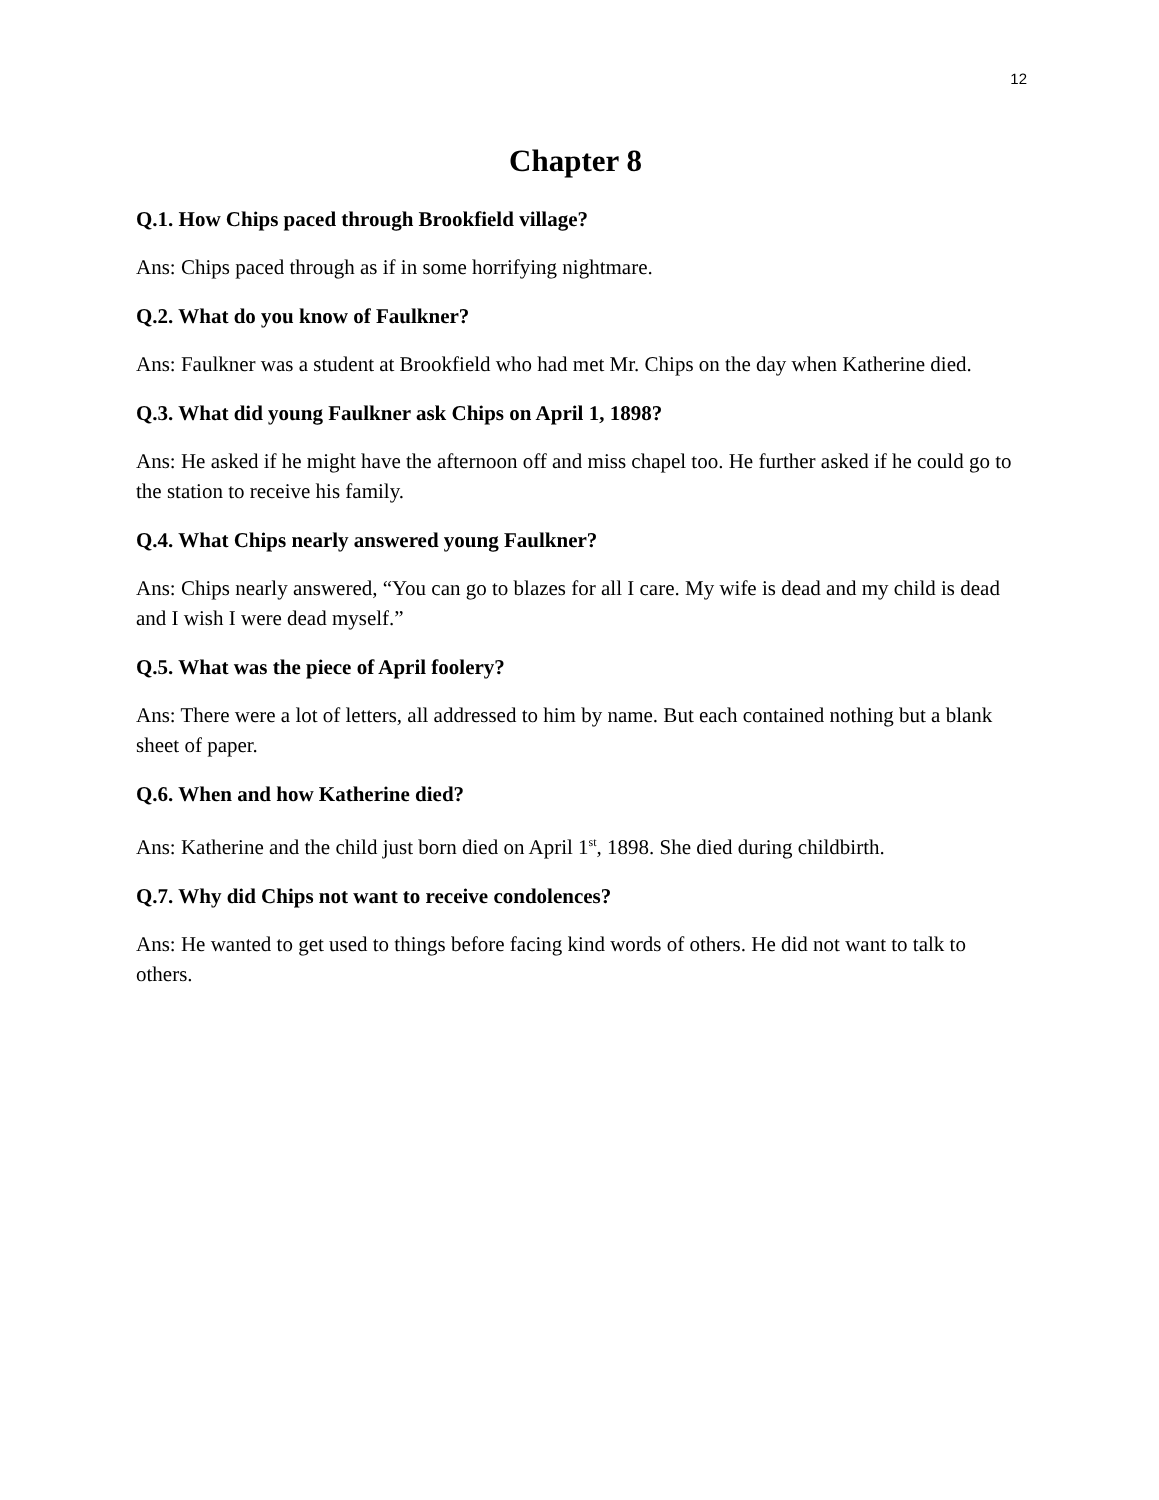12
Chapter 8
Q.1. How Chips paced through Brookfield village?
Ans: Chips paced through as if in some horrifying nightmare.
Q.2. What do you know of Faulkner?
Ans: Faulkner was a student at Brookfield who had met Mr. Chips on the day when Katherine died.
Q.3. What did young Faulkner ask Chips on April 1, 1898?
Ans: He asked if he might have the afternoon off and miss chapel too. He further asked if he could go to the station to receive his family.
Q.4. What Chips nearly answered young Faulkner?
Ans: Chips nearly answered, “You can go to blazes for all I care. My wife is dead and my child is dead and I wish I were dead myself.”
Q.5. What was the piece of April foolery?
Ans: There were a lot of letters, all addressed to him by name. But each contained nothing but a blank sheet of paper.
Q.6. When and how Katherine died?
Ans: Katherine and the child just born died on April 1<sup>st</sup>, 1898. She died during childbirth.
Q.7. Why did Chips not want to receive condolences?
Ans: He wanted to get used to things before facing kind words of others. He did not want to talk to others.